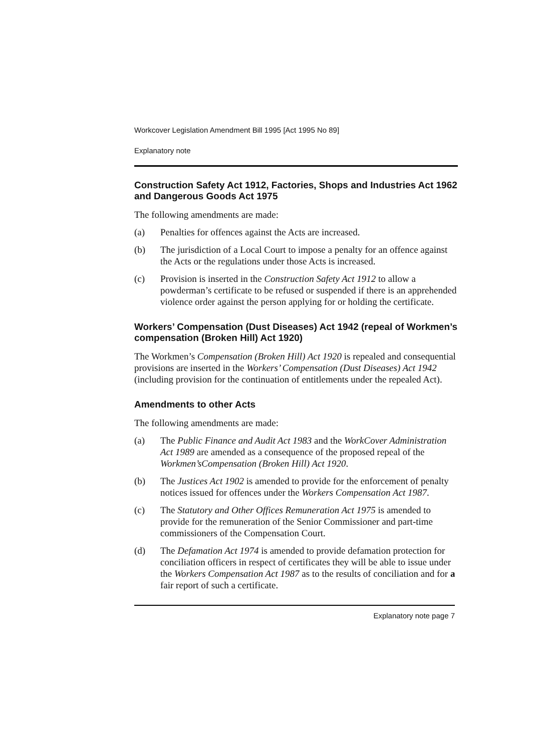Workcover Legislation Amendment Bill 1995 [Act 1995 No 89]
Explanatory note
Construction Safety Act 1912, Factories, Shops and Industries Act 1962 and Dangerous Goods Act 1975
The following amendments are made:
(a) Penalties for offences against the Acts are increased.
(b) The jurisdiction of a Local Court to impose a penalty for an offence against the Acts or the regulations under those Acts is increased.
(c) Provision is inserted in the Construction Safety Act 1912 to allow a powderman’s certificate to be refused or suspended if there is an apprehended violence order against the person applying for or holding the certificate.
Workers’ Compensation (Dust Diseases) Act 1942 (repeal of Workmen’s compensation (Broken Hill) Act 1920)
The Workmen’s Compensation (Broken Hill) Act 1920 is repealed and consequential provisions are inserted in the Workers’ Compensation (Dust Diseases) Act 1942 (including provision for the continuation of entitlements under the repealed Act).
Amendments to other Acts
The following amendments are made:
(a) The Public Finance and Audit Act 1983 and the WorkCover Administration Act 1989 are amended as a consequence of the proposed repeal of the Workmen’sCompensation (Broken Hill) Act 1920.
(b) The Justices Act 1902 is amended to provide for the enforcement of penalty notices issued for offences under the Workers Compensation Act 1987.
(c) The Statutory and Other Offices Remuneration Act 1975 is amended to provide for the remuneration of the Senior Commissioner and part-time commissioners of the Compensation Court.
(d) The Defamation Act 1974 is amended to provide defamation protection for conciliation officers in respect of certificates they will be able to issue under the Workers Compensation Act 1987 as to the results of conciliation and for a fair report of such a certificate.
Explanatory note page 7